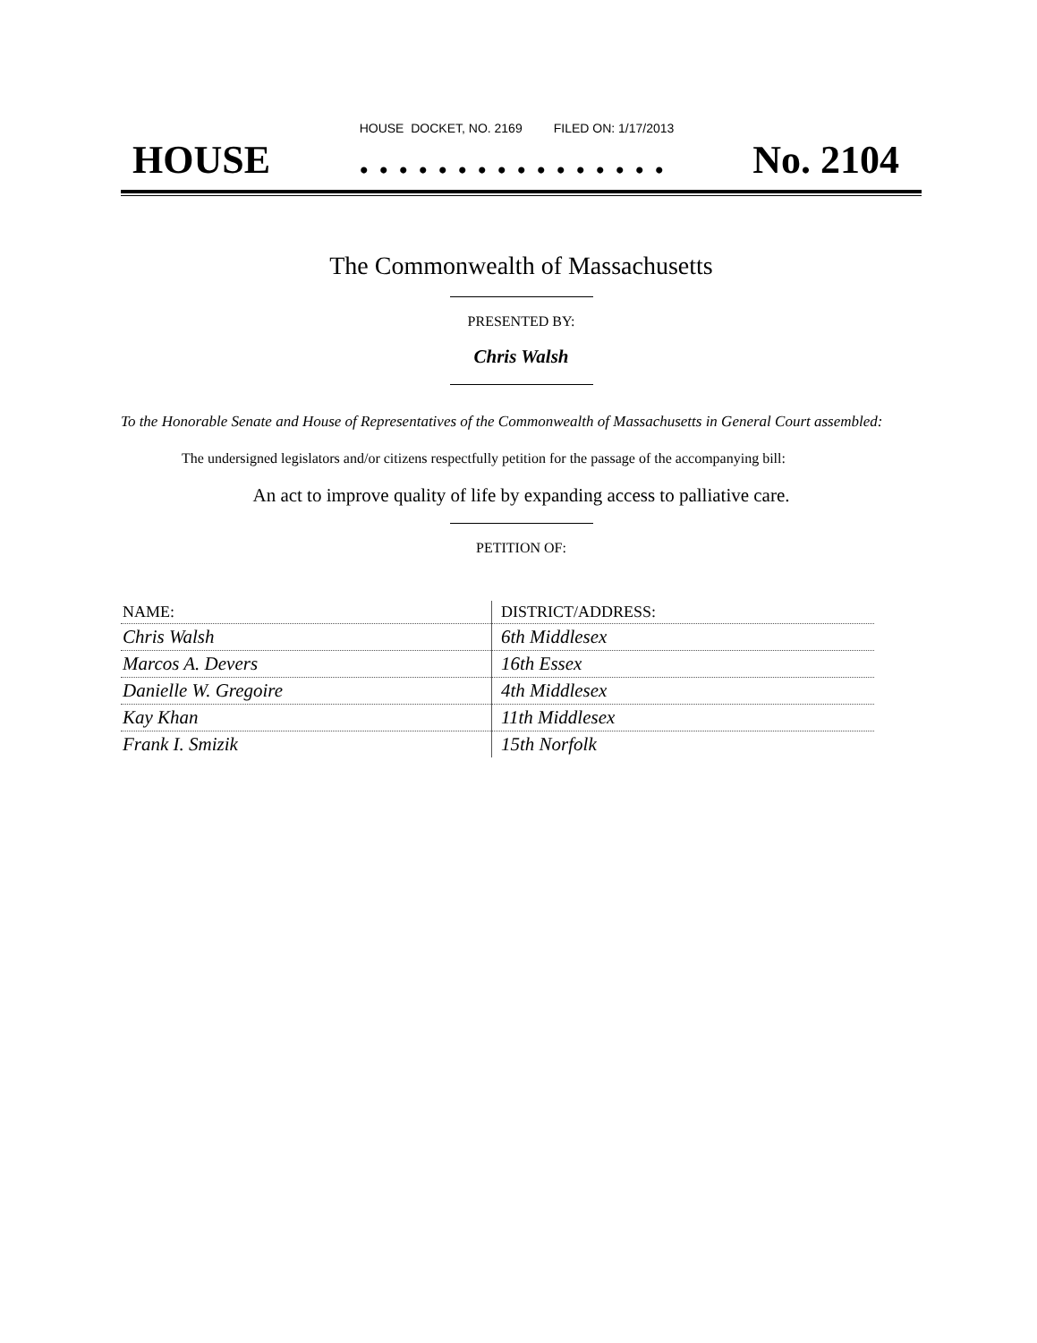HOUSE DOCKET, NO. 2169 FILED ON: 1/17/2013
HOUSE. . . . . . . . . . . . . . . . No. 2104
The Commonwealth of Massachusetts
PRESENTED BY:
Chris Walsh
To the Honorable Senate and House of Representatives of the Commonwealth of Massachusetts in General Court assembled:
The undersigned legislators and/or citizens respectfully petition for the passage of the accompanying bill:
An act to improve quality of life by expanding access to palliative care.
PETITION OF:
| NAME: | DISTRICT/ADDRESS: |
| --- | --- |
| Chris Walsh | 6th Middlesex |
| Marcos A. Devers | 16th Essex |
| Danielle W. Gregoire | 4th Middlesex |
| Kay Khan | 11th Middlesex |
| Frank I. Smizik | 15th Norfolk |